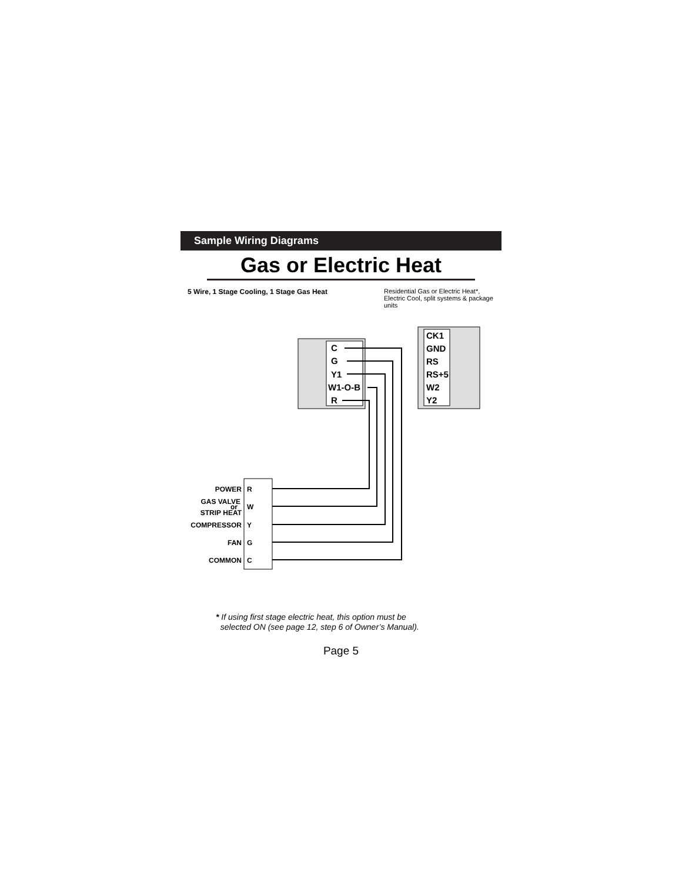Sample Wiring Diagrams
Gas or Electric Heat
5 Wire, 1 Stage Cooling, 1 Stage Gas Heat
Residential Gas or Electric Heat*, Electric Cool, split systems & package units
C
G
Y1
W1-O-B
R
CK1
GND
RS
RS+5
W2
Y2
POWER
GAS VALVE
or
STRIP HEAT
COMPRESSOR
FAN
COMMON
R
W
Y
G
C
* If using first stage electric heat, this option must be
selected ON (see page 12, step 6 of Owner’s Manual).
Page 5